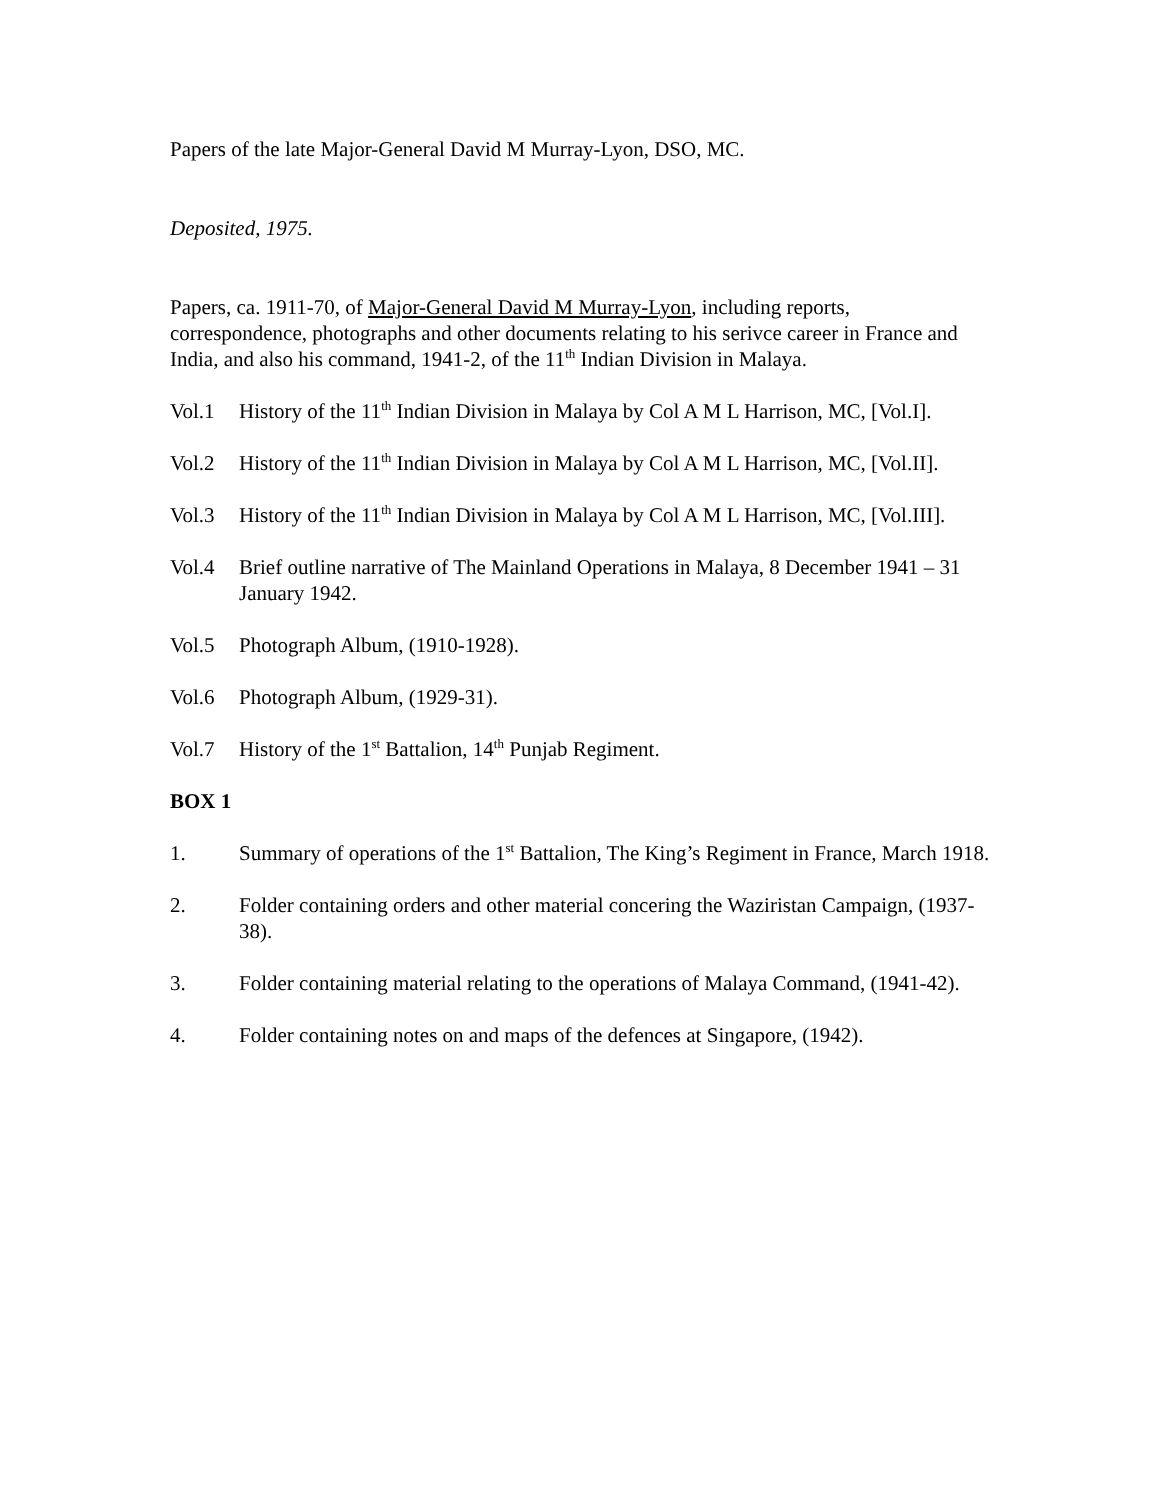Papers of the late Major-General David M Murray-Lyon, DSO, MC.
Deposited, 1975.
Papers, ca. 1911-70, of Major-General David M Murray-Lyon, including reports, correspondence, photographs and other documents relating to his serivce career in France and India, and also his command, 1941-2, of the 11<sup>th</sup> Indian Division in Malaya.
Vol.1 History of the 11<sup>th</sup> Indian Division in Malaya by Col A M L Harrison, MC, [Vol.I].
Vol.2 History of the 11<sup>th</sup> Indian Division in Malaya by Col A M L Harrison, MC, [Vol.II].
Vol.3 History of the 11<sup>th</sup> Indian Division in Malaya by Col A M L Harrison, MC, [Vol.III].
Vol.4 Brief outline narrative of The Mainland Operations in Malaya, 8 December 1941 – 31 January 1942.
Vol.5 Photograph Album, (1910-1928).
Vol.6 Photograph Album, (1929-31).
Vol.7 History of the 1<sup>st</sup> Battalion, 14<sup>th</sup> Punjab Regiment.
BOX 1
1. Summary of operations of the 1<sup>st</sup> Battalion, The King’s Regiment in France, March 1918.
2. Folder containing orders and other material concering the Waziristan Campaign, (1937-38).
3. Folder containing material relating to the operations of Malaya Command, (1941-42).
4. Folder containing notes on and maps of the defences at Singapore, (1942).